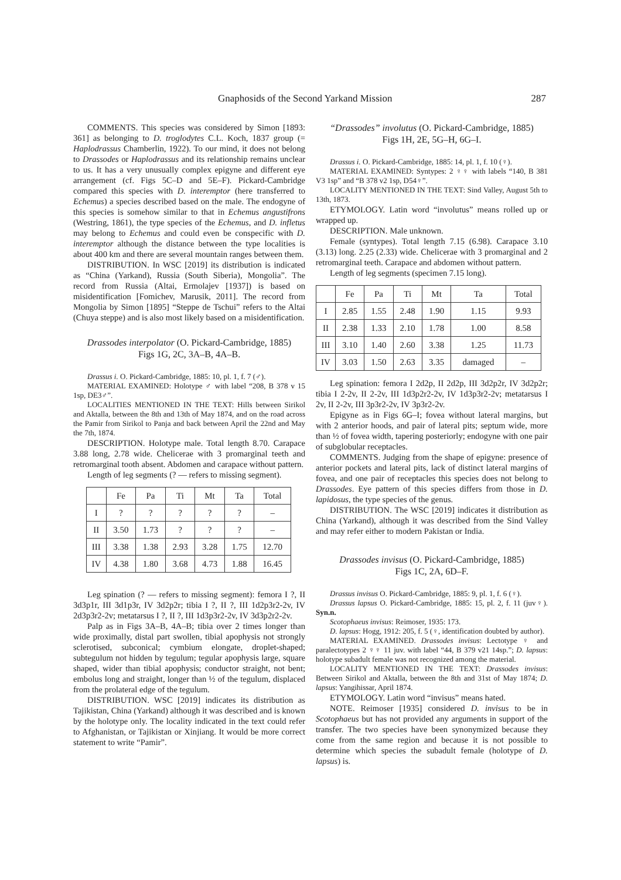Gnaphosids of the Second Yarkand Mission 287
COMMENTS. This species was considered by Simon [1893: 361] as belonging to D. troglodytes C.L. Koch, 1837 group (= Haplodrassus Chamberlin, 1922). To our mind, it does not belong to Drassodes or Haplodrassus and its relationship remains unclear to us. It has a very unusually complex epigyne and different eye arrangement (cf. Figs 5C–D and 5E–F). Pickard-Cambridge compared this species with D. interemptor (here transferred to Echemus) a species described based on the male. The endogyne of this species is somehow similar to that in Echemus angustifrons (Westring, 1861), the type species of the Echemus, and D. infletus may belong to Echemus and could even be conspecific with D. interemptor although the distance between the type localities is about 400 km and there are several mountain ranges between them.
DISTRIBUTION. In WSC [2019] its distribution is indicated as “China (Yarkand), Russia (South Siberia), Mongolia”. The record from Russia (Altai, Ermolajev [1937]) is based on misidentification [Fomichev, Marusik, 2011]. The record from Mongolia by Simon [1895] “Steppe de Tschui” refers to the Altai (Chuya steppe) and is also most likely based on a misidentification.
Drassodes interpolator (O. Pickard-Cambridge, 1885)
Figs 1G, 2C, 3A–B, 4A–B.
Drassus i. O. Pickard-Cambridge, 1885: 10, pl. 1, f. 7 (♂).
MATERIAL EXAMINED: Holotype ♂ with label “208, B 378 v 15 1sp, DE3♂”.
LOCALITIES MENTIONED IN THE TEXT: Hills between Sirikol and Aktalla, between the 8th and 13th of May 1874, and on the road across the Pamir from Sirikol to Panja and back between April the 22nd and May the 7th, 1874.
DESCRIPTION. Holotype male. Total length 8.70. Carapace 3.88 long, 2.78 wide. Chelicerae with 3 promarginal teeth and retromarginal tooth absent. Abdomen and carapace without pattern.
Length of leg segments (? — refers to missing segment).
| | Fe | Pa | Ti | Mt | Ta | Total |
| --- | --- | --- | --- | --- | --- | --- |
| I | ? | ? | ? | ? | ? | – |
| II | 3.50 | 1.73 | ? | ? | ? | – |
| III | 3.38 | 1.38 | 2.93 | 3.28 | 1.75 | 12.70 |
| IV | 4.38 | 1.80 | 3.68 | 4.73 | 1.88 | 16.45 |
Leg spination (? — refers to missing segment): femora I ?, II 3d3p1r, III 3d1p3r, IV 3d2p2r; tibia I ?, II ?, III 1d2p3r2-2v, IV 2d3p3r2-2v; metatarsus I ?, II ?, III 1d3p3r2-2v, IV 3d3p2r2-2v.
Palp as in Figs 3A–B, 4A–B; tibia over 2 times longer than wide proximally, distal part swollen, tibial apophysis not strongly sclerotised, subconical; cymbium elongate, droplet-shaped; subtegulum not hidden by tegulum; tegular apophysis large, square shaped, wider than tibial apophysis; conductor straight, not bent; embolus long and straight, longer than ½ of the tegulum, displaced from the prolateral edge of the tegulum.
DISTRIBUTION. WSC [2019] indicates its distribution as Tajikistan, China (Yarkand) although it was described and is known by the holotype only. The locality indicated in the text could refer to Afghanistan, or Tajikistan or Xinjiang. It would be more correct statement to write “Pamir”.
“Drassodes” involutus (O. Pickard-Cambridge, 1885)
Figs 1H, 2E, 5G–H, 6G–I.
Drassus i. O. Pickard-Cambridge, 1885: 14, pl. 1, f. 10 (♀).
MATERIAL EXAMINED: Syntypes: 2 ♀♀ with labels “140, B 381 V3 1sp” and “B 378 v2 1sp, D54♀”.
LOCALITY MENTIONED IN THE TEXT: Sind Valley, August 5th to 13th, 1873.
ETYMOLOGY. Latin word “involutus” means rolled up or wrapped up.
DESCRIPTION. Male unknown.
Female (syntypes). Total length 7.15 (6.98). Carapace 3.10 (3.13) long. 2.25 (2.33) wide. Chelicerae with 3 promarginal and 2 retromarginal teeth. Carapace and abdomen without pattern.
Length of leg segments (specimen 7.15 long).
| | Fe | Pa | Ti | Mt | Ta | Total |
| --- | --- | --- | --- | --- | --- | --- |
| I | 2.85 | 1.55 | 2.48 | 1.90 | 1.15 | 9.93 |
| II | 2.38 | 1.33 | 2.10 | 1.78 | 1.00 | 8.58 |
| III | 3.10 | 1.40 | 2.60 | 3.38 | 1.25 | 11.73 |
| IV | 3.03 | 1.50 | 2.63 | 3.35 | damaged | – |
Leg spination: femora I 2d2p, II 2d2p, III 3d2p2r, IV 3d2p2r; tibia I 2-2v, II 2-2v, III 1d3p2r2-2v, IV 1d3p3r2-2v; metatarsus I 2v, II 2-2v, III 3p3r2-2v, IV 3p3r2-2v.
Epigyne as in Figs 6G–I; fovea without lateral margins, but with 2 anterior hoods, and pair of lateral pits; septum wide, more than ½ of fovea width, tapering posteriorly; endogyne with one pair of subglobular receptacles.
COMMENTS. Judging from the shape of epigyne: presence of anterior pockets and lateral pits, lack of distinct lateral margins of fovea, and one pair of receptacles this species does not belong to Drassodes. Eye pattern of this species differs from those in D. lapidosus, the type species of the genus.
DISTRIBUTION. The WSC [2019] indicates it distribution as China (Yarkand), although it was described from the Sind Valley and may refer either to modern Pakistan or India.
Drassodes invisus (O. Pickard-Cambridge, 1885)
Figs 1C, 2A, 6D–F.
Drassus invisus O. Pickard-Cambridge, 1885: 9, pl. 1, f. 6 (♀).
Drassus lapsus O. Pickard-Cambridge, 1885: 15, pl. 2, f. 11 (juv♀). Syn.n.
Scotophaeus invisus: Reimoser, 1935: 173.
D. lapsus: Hogg, 1912: 205, f. 5 (♀, identification doubted by author).
MATERIAL EXAMINED. Drassodes invisus: Lectotype ♀ and paralectotypes 2 ♀♀ 11 juv. with label “44, B 379 v21 14sp.”; D. lapsus: holotype subadult female was not recognized among the material.
LOCALITY MENTIONED IN THE TEXT: Drassodes invisus: Between Sirikol and Aktalla, between the 8th and 31st of May 1874; D. lapsus: Yangihissar, April 1874.
ETYMOLOGY. Latin word “invisus” means hated.
NOTE. Reimoser [1935] considered D. invisus to be in Scotophaeus but has not provided any arguments in support of the transfer. The two species have been synonymized because they come from the same region and because it is not possible to determine which species the subadult female (holotype of D. lapsus) is.